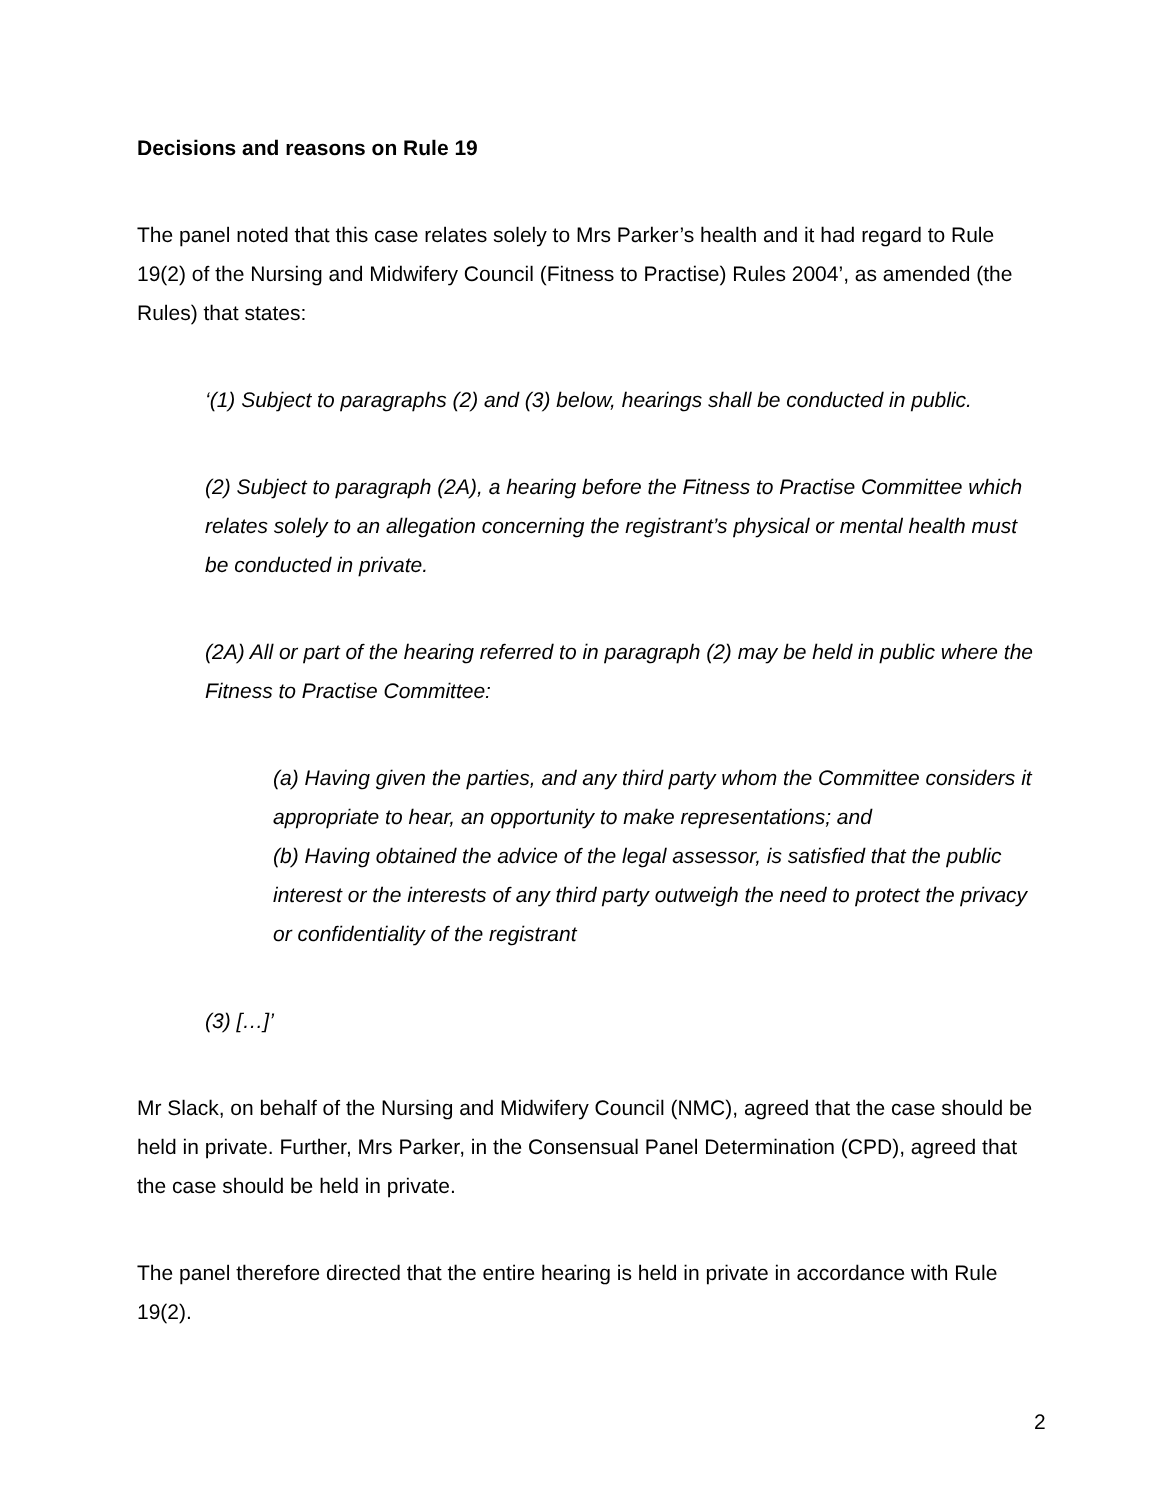Decisions and reasons on Rule 19
The panel noted that this case relates solely to Mrs Parker’s health and it had regard to Rule 19(2) of the Nursing and Midwifery Council (Fitness to Practise) Rules 2004’, as amended (the Rules) that states:
‘(1) Subject to paragraphs (2) and (3) below, hearings shall be conducted in public.
(2) Subject to paragraph (2A), a hearing before the Fitness to Practise Committee which relates solely to an allegation concerning the registrant’s physical or mental health must be conducted in private.
(2A) All or part of the hearing referred to in paragraph (2) may be held in public where the Fitness to Practise Committee:
(a) Having given the parties, and any third party whom the Committee considers it appropriate to hear, an opportunity to make representations; and
(b) Having obtained the advice of the legal assessor, is satisfied that the public interest or the interests of any third party outweigh the need to protect the privacy or confidentiality of the registrant
(3) […]’
Mr Slack, on behalf of the Nursing and Midwifery Council (NMC), agreed that the case should be held in private. Further, Mrs Parker, in the Consensual Panel Determination (CPD), agreed that the case should be held in private.
The panel therefore directed that the entire hearing is held in private in accordance with Rule 19(2).
2